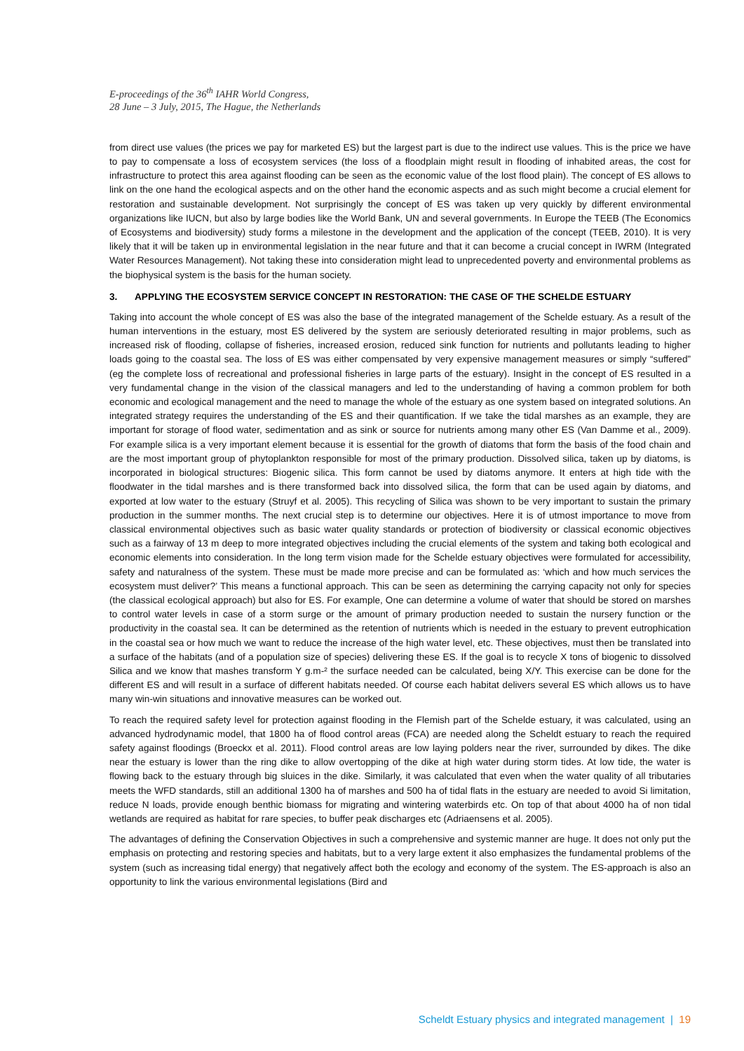E-proceedings of the 36<sup>th</sup> IAHR World Congress,
28 June – 3 July, 2015, The Hague, the Netherlands
from direct use values (the prices we pay for marketed ES) but the largest part is due to the indirect use values. This is the price we have to pay to compensate a loss of ecosystem services (the loss of a floodplain might result in flooding of inhabited areas, the cost for infrastructure to protect this area against flooding can be seen as the economic value of the lost flood plain). The concept of ES allows to link on the one hand the ecological aspects and on the other hand the economic aspects and as such might become a crucial element for restoration and sustainable development. Not surprisingly the concept of ES was taken up very quickly by different environmental organizations like IUCN, but also by large bodies like the World Bank, UN and several governments. In Europe the TEEB (The Economics of Ecosystems and biodiversity) study forms a milestone in the development and the application of the concept (TEEB, 2010). It is very likely that it will be taken up in environmental legislation in the near future and that it can become a crucial concept in IWRM (Integrated Water Resources Management). Not taking these into consideration might lead to unprecedented poverty and environmental problems as the biophysical system is the basis for the human society.
3. APPLYING THE ECOSYSTEM SERVICE CONCEPT IN RESTORATION: THE CASE OF THE SCHELDE ESTUARY
Taking into account the whole concept of ES was also the base of the integrated management of the Schelde estuary. As a result of the human interventions in the estuary, most ES delivered by the system are seriously deteriorated resulting in major problems, such as increased risk of flooding, collapse of fisheries, increased erosion, reduced sink function for nutrients and pollutants leading to higher loads going to the coastal sea. The loss of ES was either compensated by very expensive management measures or simply “suffered” (eg the complete loss of recreational and professional fisheries in large parts of the estuary). Insight in the concept of ES resulted in a very fundamental change in the vision of the classical managers and led to the understanding of having a common problem for both economic and ecological management and the need to manage the whole of the estuary as one system based on integrated solutions. An integrated strategy requires the understanding of the ES and their quantification. If we take the tidal marshes as an example, they are important for storage of flood water, sedimentation and as sink or source for nutrients among many other ES (Van Damme et al., 2009). For example silica is a very important element because it is essential for the growth of diatoms that form the basis of the food chain and are the most important group of phytoplankton responsible for most of the primary production. Dissolved silica, taken up by diatoms, is incorporated in biological structures: Biogenic silica. This form cannot be used by diatoms anymore. It enters at high tide with the floodwater in the tidal marshes and is there transformed back into dissolved silica, the form that can be used again by diatoms, and exported at low water to the estuary (Struyf et al. 2005). This recycling of Silica was shown to be very important to sustain the primary production in the summer months. The next crucial step is to determine our objectives. Here it is of utmost importance to move from classical environmental objectives such as basic water quality standards or protection of biodiversity or classical economic objectives such as a fairway of 13 m deep to more integrated objectives including the crucial elements of the system and taking both ecological and economic elements into consideration. In the long term vision made for the Schelde estuary objectives were formulated for accessibility, safety and naturalness of the system. These must be made more precise and can be formulated as: ‘which and how much services the ecosystem must deliver?’ This means a functional approach. This can be seen as determining the carrying capacity not only for species (the classical ecological approach) but also for ES. For example, One can determine a volume of water that should be stored on marshes to control water levels in case of a storm surge or the amount of primary production needed to sustain the nursery function or the productivity in the coastal sea. It can be determined as the retention of nutrients which is needed in the estuary to prevent eutrophication in the coastal sea or how much we want to reduce the increase of the high water level, etc. These objectives, must then be translated into a surface of the habitats (and of a population size of species) delivering these ES. If the goal is to recycle X tons of biogenic to dissolved Silica and we know that mashes transform Y g.m-² the surface needed can be calculated, being X/Y. This exercise can be done for the different ES and will result in a surface of different habitats needed. Of course each habitat delivers several ES which allows us to have many win-win situations and innovative measures can be worked out.
To reach the required safety level for protection against flooding in the Flemish part of the Schelde estuary, it was calculated, using an advanced hydrodynamic model, that 1800 ha of flood control areas (FCA) are needed along the Scheldt estuary to reach the required safety against floodings (Broeckx et al. 2011). Flood control areas are low laying polders near the river, surrounded by dikes. The dike near the estuary is lower than the ring dike to allow overtopping of the dike at high water during storm tides. At low tide, the water is flowing back to the estuary through big sluices in the dike. Similarly, it was calculated that even when the water quality of all tributaries meets the WFD standards, still an additional 1300 ha of marshes and 500 ha of tidal flats in the estuary are needed to avoid Si limitation, reduce N loads, provide enough benthic biomass for migrating and wintering waterbirds etc. On top of that about 4000 ha of non tidal wetlands are required as habitat for rare species, to buffer peak discharges etc (Adriaensens et al. 2005).
The advantages of defining the Conservation Objectives in such a comprehensive and systemic manner are huge. It does not only put the emphasis on protecting and restoring species and habitats, but to a very large extent it also emphasizes the fundamental problems of the system (such as increasing tidal energy) that negatively affect both the ecology and economy of the system. The ES-approach is also an opportunity to link the various environmental legislations (Bird and
Scheldt Estuary physics and integrated management | 19